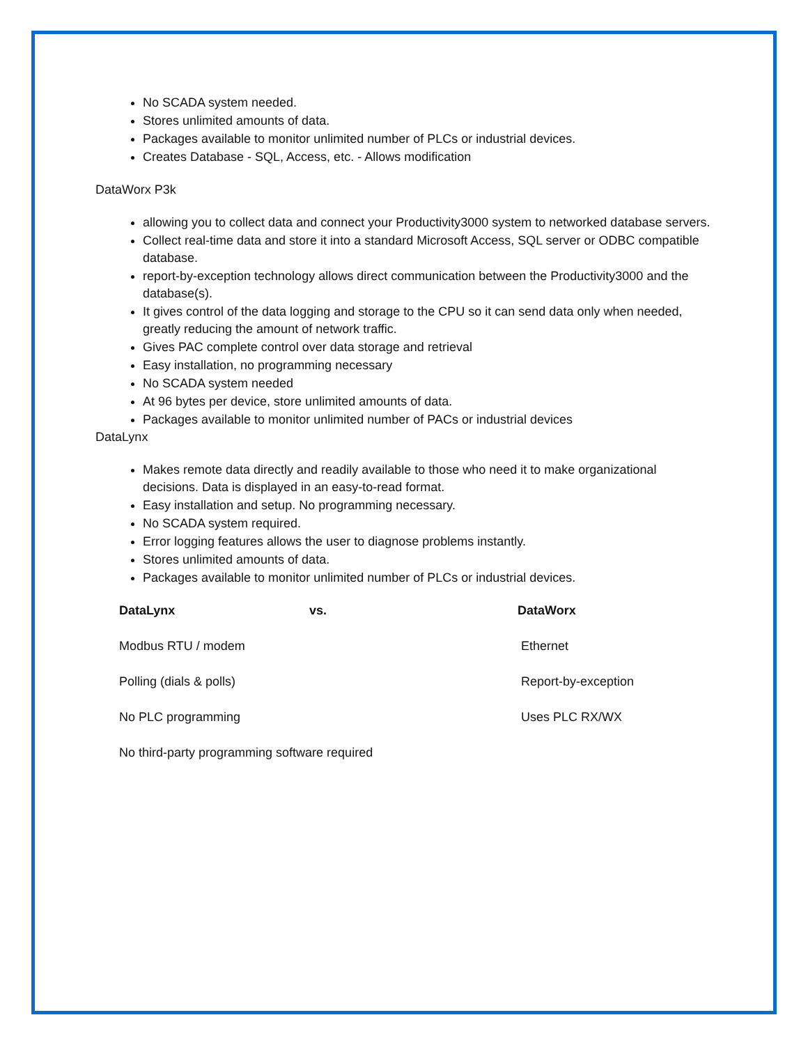No SCADA system needed.
Stores unlimited amounts of data.
Packages available to monitor unlimited number of PLCs or industrial devices.
Creates Database - SQL, Access, etc. - Allows modification
DataWorx P3k
allowing you to collect data and connect your Productivity3000 system to networked database servers.
Collect real-time data and store it into a standard Microsoft Access, SQL server or ODBC compatible database.
report-by-exception technology allows direct communication between the Productivity3000 and the database(s).
It gives control of the data logging and storage to the CPU so it can send data only when needed, greatly reducing the amount of network traffic.
Gives PAC complete control over data storage and retrieval
Easy installation, no programming necessary
No SCADA system needed
At 96 bytes per device, store unlimited amounts of data.
Packages available to monitor unlimited number of PACs or industrial devices
DataLynx
Makes remote data directly and readily available to those who need it to make organizational decisions. Data is displayed in an easy-to-read format.
Easy installation and setup. No programming necessary.
No SCADA system required.
Error logging features allows the user to diagnose problems instantly.
Stores unlimited amounts of data.
Packages available to monitor unlimited number of PLCs or industrial devices.
| DataLynx | vs. | DataWorx |
| --- | --- | --- |
| Modbus RTU / modem | | Ethernet |
| Polling (dials & polls) | | Report-by-exception |
| No PLC programming | | Uses PLC RX/WX |
| No third-party programming software required | | |